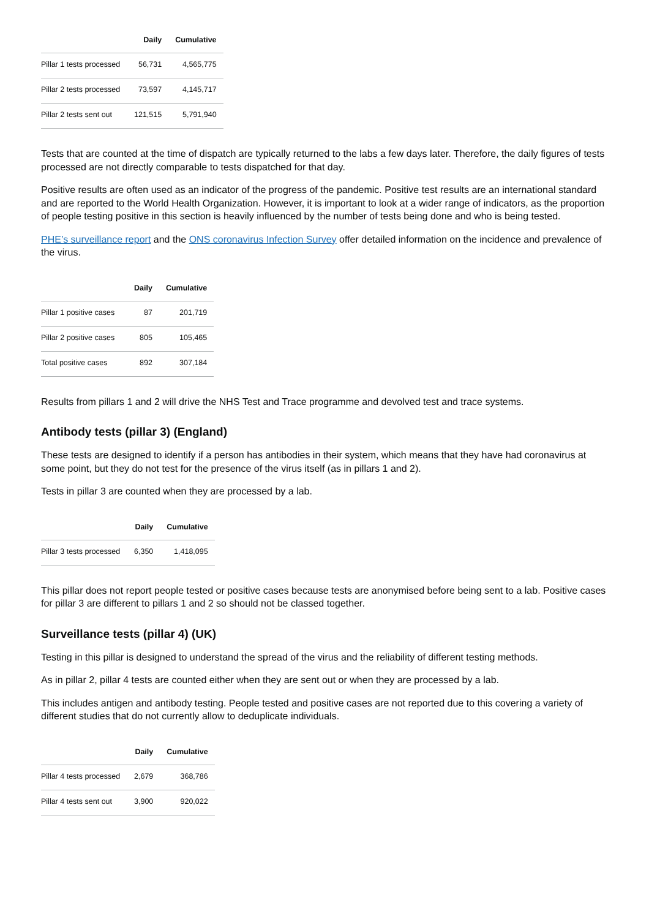| | Daily | Cumulative |
| --- | --- | --- |
| Pillar 1 tests processed | 56,731 | 4,565,775 |
| Pillar 2 tests processed | 73,597 | 4,145,717 |
| Pillar 2 tests sent out | 121,515 | 5,791,940 |
Tests that are counted at the time of dispatch are typically returned to the labs a few days later. Therefore, the daily figures of tests processed are not directly comparable to tests dispatched for that day.
Positive results are often used as an indicator of the progress of the pandemic. Positive test results are an international standard and are reported to the World Health Organization. However, it is important to look at a wider range of indicators, as the proportion of people testing positive in this section is heavily influenced by the number of tests being done and who is being tested.
PHE’s surveillance report and the ONS coronavirus Infection Survey offer detailed information on the incidence and prevalence of the virus.
| | Daily | Cumulative |
| --- | --- | --- |
| Pillar 1 positive cases | 87 | 201,719 |
| Pillar 2 positive cases | 805 | 105,465 |
| Total positive cases | 892 | 307,184 |
Results from pillars 1 and 2 will drive the NHS Test and Trace programme and devolved test and trace systems.
Antibody tests (pillar 3) (England)
These tests are designed to identify if a person has antibodies in their system, which means that they have had coronavirus at some point, but they do not test for the presence of the virus itself (as in pillars 1 and 2).
Tests in pillar 3 are counted when they are processed by a lab.
| | Daily | Cumulative |
| --- | --- | --- |
| Pillar 3 tests processed | 6,350 | 1,418,095 |
This pillar does not report people tested or positive cases because tests are anonymised before being sent to a lab. Positive cases for pillar 3 are different to pillars 1 and 2 so should not be classed together.
Surveillance tests (pillar 4) (UK)
Testing in this pillar is designed to understand the spread of the virus and the reliability of different testing methods.
As in pillar 2, pillar 4 tests are counted either when they are sent out or when they are processed by a lab.
This includes antigen and antibody testing. People tested and positive cases are not reported due to this covering a variety of different studies that do not currently allow to deduplicate individuals.
| | Daily | Cumulative |
| --- | --- | --- |
| Pillar 4 tests processed | 2,679 | 368,786 |
| Pillar 4 tests sent out | 3,900 | 920,022 |